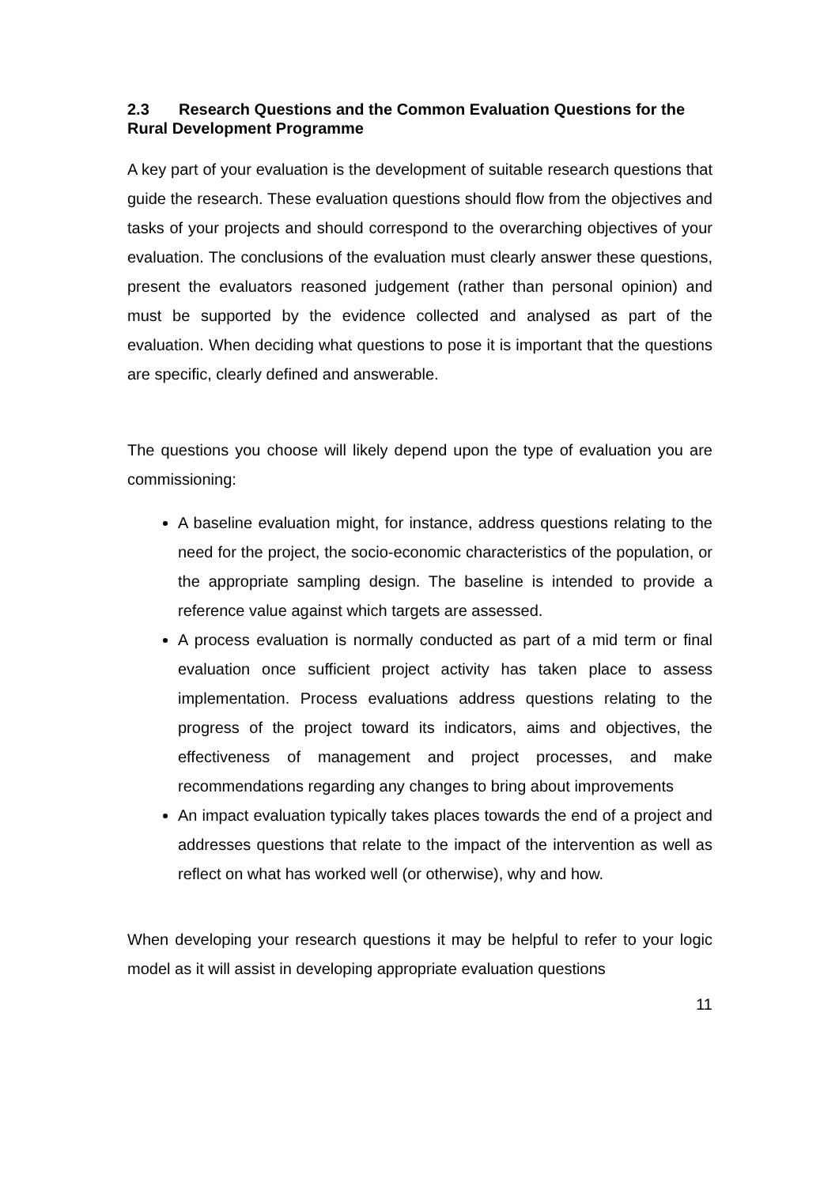2.3 Research Questions and the Common Evaluation Questions for the Rural Development Programme
A key part of your evaluation is the development of suitable research questions that guide the research. These evaluation questions should flow from the objectives and tasks of your projects and should correspond to the overarching objectives of your evaluation. The conclusions of the evaluation must clearly answer these questions, present the evaluators reasoned judgement (rather than personal opinion) and must be supported by the evidence collected and analysed as part of the evaluation. When deciding what questions to pose it is important that the questions are specific, clearly defined and answerable.
The questions you choose will likely depend upon the type of evaluation you are commissioning:
A baseline evaluation might, for instance, address questions relating to the need for the project, the socio-economic characteristics of the population, or the appropriate sampling design. The baseline is intended to provide a reference value against which targets are assessed.
A process evaluation is normally conducted as part of a mid term or final evaluation once sufficient project activity has taken place to assess implementation. Process evaluations address questions relating to the progress of the project toward its indicators, aims and objectives, the effectiveness of management and project processes, and make recommendations regarding any changes to bring about improvements
An impact evaluation typically takes places towards the end of a project and addresses questions that relate to the impact of the intervention as well as reflect on what has worked well (or otherwise), why and how.
When developing your research questions it may be helpful to refer to your logic model as it will assist in developing appropriate evaluation questions
11